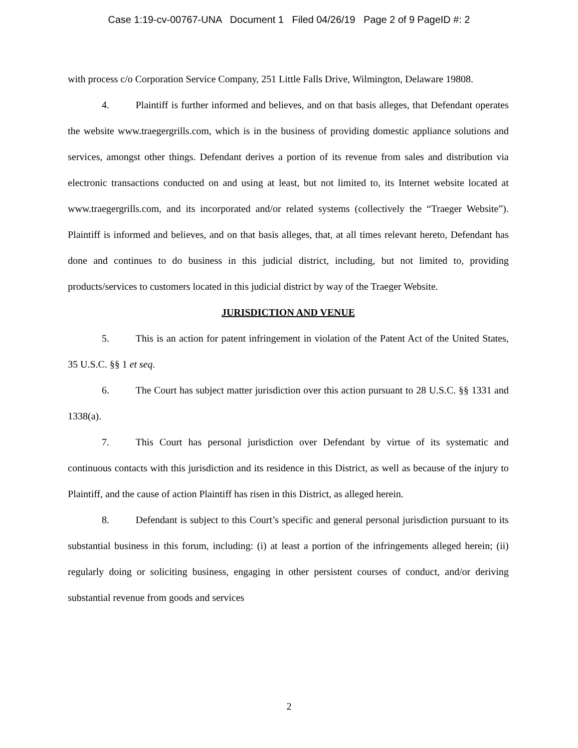Case 1:19-cv-00767-UNA Document 1 Filed 04/26/19 Page 2 of 9 PageID #: 2
with process c/o Corporation Service Company, 251 Little Falls Drive, Wilmington, Delaware 19808.
4. Plaintiff is further informed and believes, and on that basis alleges, that Defendant operates the website www.traegergrills.com, which is in the business of providing domestic appliance solutions and services, amongst other things. Defendant derives a portion of its revenue from sales and distribution via electronic transactions conducted on and using at least, but not limited to, its Internet website located at www.traegergrills.com, and its incorporated and/or related systems (collectively the “Traeger Website”). Plaintiff is informed and believes, and on that basis alleges, that, at all times relevant hereto, Defendant has done and continues to do business in this judicial district, including, but not limited to, providing products/services to customers located in this judicial district by way of the Traeger Website.
JURISDICTION AND VENUE
5. This is an action for patent infringement in violation of the Patent Act of the United States, 35 U.S.C. §§ 1 et seq.
6. The Court has subject matter jurisdiction over this action pursuant to 28 U.S.C. §§ 1331 and 1338(a).
7. This Court has personal jurisdiction over Defendant by virtue of its systematic and continuous contacts with this jurisdiction and its residence in this District, as well as because of the injury to Plaintiff, and the cause of action Plaintiff has risen in this District, as alleged herein.
8. Defendant is subject to this Court’s specific and general personal jurisdiction pursuant to its substantial business in this forum, including: (i) at least a portion of the infringements alleged herein; (ii) regularly doing or soliciting business, engaging in other persistent courses of conduct, and/or deriving substantial revenue from goods and services
2